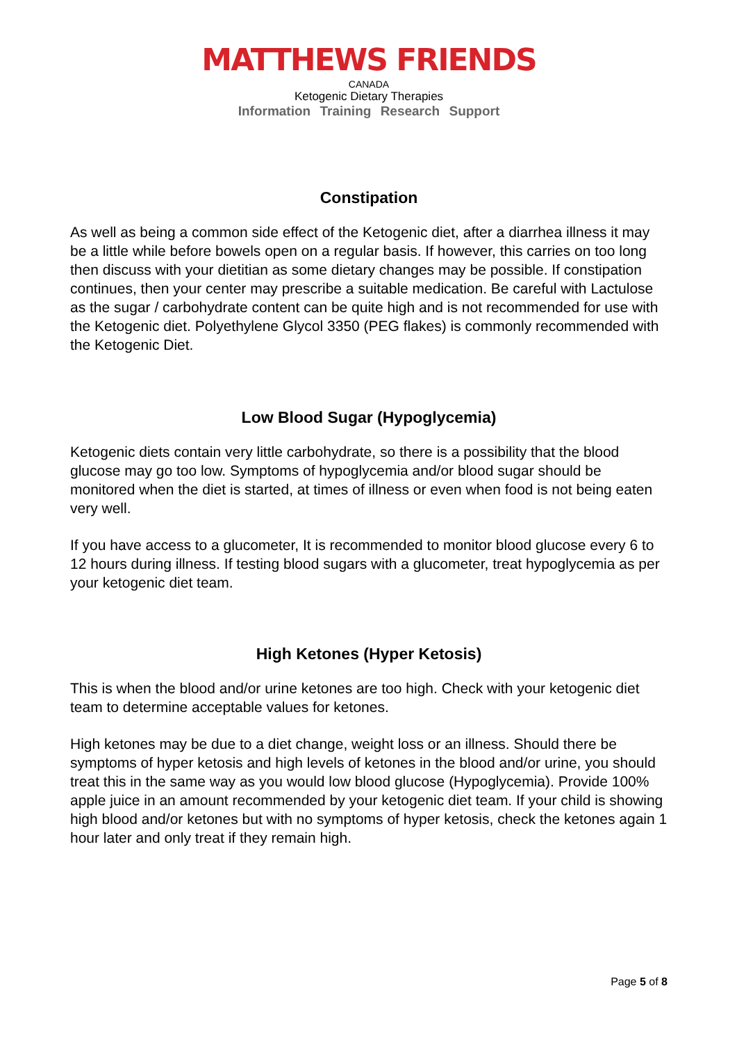MATTHEWS FRIENDS
CANADA
Ketogenic Dietary Therapies
Information Training Research Support
Constipation
As well as being a common side effect of the Ketogenic diet, after a diarrhea illness it may be a little while before bowels open on a regular basis. If however, this carries on too long then discuss with your dietitian as some dietary changes may be possible. If constipation continues, then your center may prescribe a suitable medication. Be careful with Lactulose as the sugar / carbohydrate content can be quite high and is not recommended for use with the Ketogenic diet. Polyethylene Glycol 3350 (PEG flakes) is commonly recommended with the Ketogenic Diet.
Low Blood Sugar (Hypoglycemia)
Ketogenic diets contain very little carbohydrate, so there is a possibility that the blood glucose may go too low. Symptoms of hypoglycemia and/or blood sugar should be monitored when the diet is started, at times of illness or even when food is not being eaten very well.
If you have access to a glucometer, It is recommended to monitor blood glucose every 6 to 12 hours during illness. If testing blood sugars with a glucometer, treat hypoglycemia as per your ketogenic diet team.
High Ketones (Hyper Ketosis)
This is when the blood and/or urine ketones are too high. Check with your ketogenic diet team to determine acceptable values for ketones.
High ketones may be due to a diet change, weight loss or an illness. Should there be symptoms of hyper ketosis and high levels of ketones in the blood and/or urine, you should treat this in the same way as you would low blood glucose (Hypoglycemia). Provide 100% apple juice in an amount recommended by your ketogenic diet team. If your child is showing high blood and/or ketones but with no symptoms of hyper ketosis, check the ketones again 1 hour later and only treat if they remain high.
Page 5 of 8